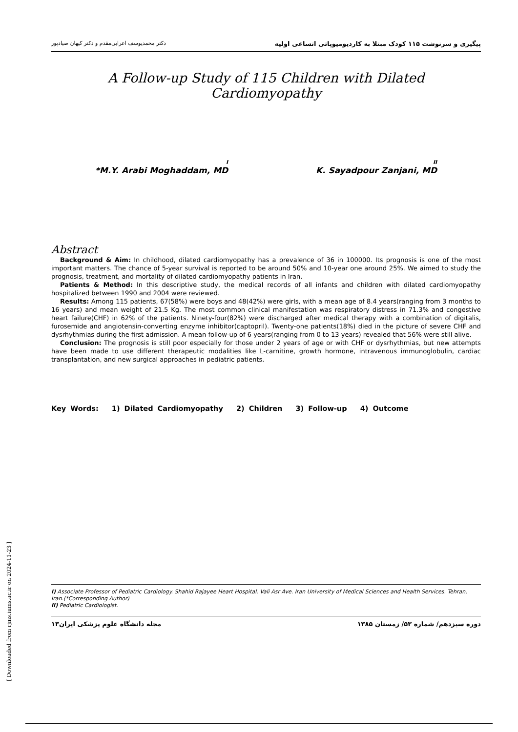دکتر محمدیوسف اعرابی‌مقدم و دکتر کیهان صیادپور پیگیری و سرنوشت ۱۱۵ کودک مبتلا به کاردیومیوپاتی اتساعی اولیه
A Follow-up Study of 115 Children with Dilated Cardiomyopathy
<sup>I</sup>*M.Y. Arabi Moghaddam, MD <sup>II</sup>K. Sayadpour Zanjani, MD
Abstract
Background & Aim: In childhood, dilated cardiomyopathy has a prevalence of 36 in 100000. Its prognosis is one of the most important matters. The chance of 5-year survival is reported to be around 50% and 10-year one around 25%. We aimed to study the prognosis, treatment, and mortality of dilated cardiomyopathy patients in Iran.
Patients & Method: In this descriptive study, the medical records of all infants and children with dilated cardiomyopathy hospitalized between 1990 and 2004 were reviewed.
Results: Among 115 patients, 67(58%) were boys and 48(42%) were girls, with a mean age of 8.4 years(ranging from 3 months to 16 years) and mean weight of 21.5 Kg. The most common clinical manifestation was respiratory distress in 71.3% and congestive heart failure(CHF) in 62% of the patients. Ninety-four(82%) were discharged after medical therapy with a combination of digitalis, furosemide and angiotensin-converting enzyme inhibitor(captopril). Twenty-one patients(18%) died in the picture of severe CHF and dysrhythmias during the first admission. A mean follow-up of 6 years(ranging from 0 to 13 years) revealed that 56% were still alive.
Conclusion: The prognosis is still poor especially for those under 2 years of age or with CHF or dysrhythmias, but new attempts have been made to use different therapeutic modalities like L-carnitine, growth hormone, intravenous immunoglobulin, cardiac transplantation, and new surgical approaches in pediatric patients.
Key Words: 1) Dilated Cardiomyopathy 2) Children 3) Follow-up 4) Outcome
I) Associate Professor of Pediatric Cardiology. Shahid Rajayee Heart Hospital. Vali Asr Ave. Iran University of Medical Sciences and Health Services. Tehran, Iran.(*Corresponding Author)
II) Pediatric Cardiologist.
مجله دانشگاه علوم پزشکی ایران۱۳ دوره سیزدهم/ شماره ۵۳/ زمستان ۱۳۸۵
[ Downloaded from rjms.iums.ac.ir on 2024-11-23 ]